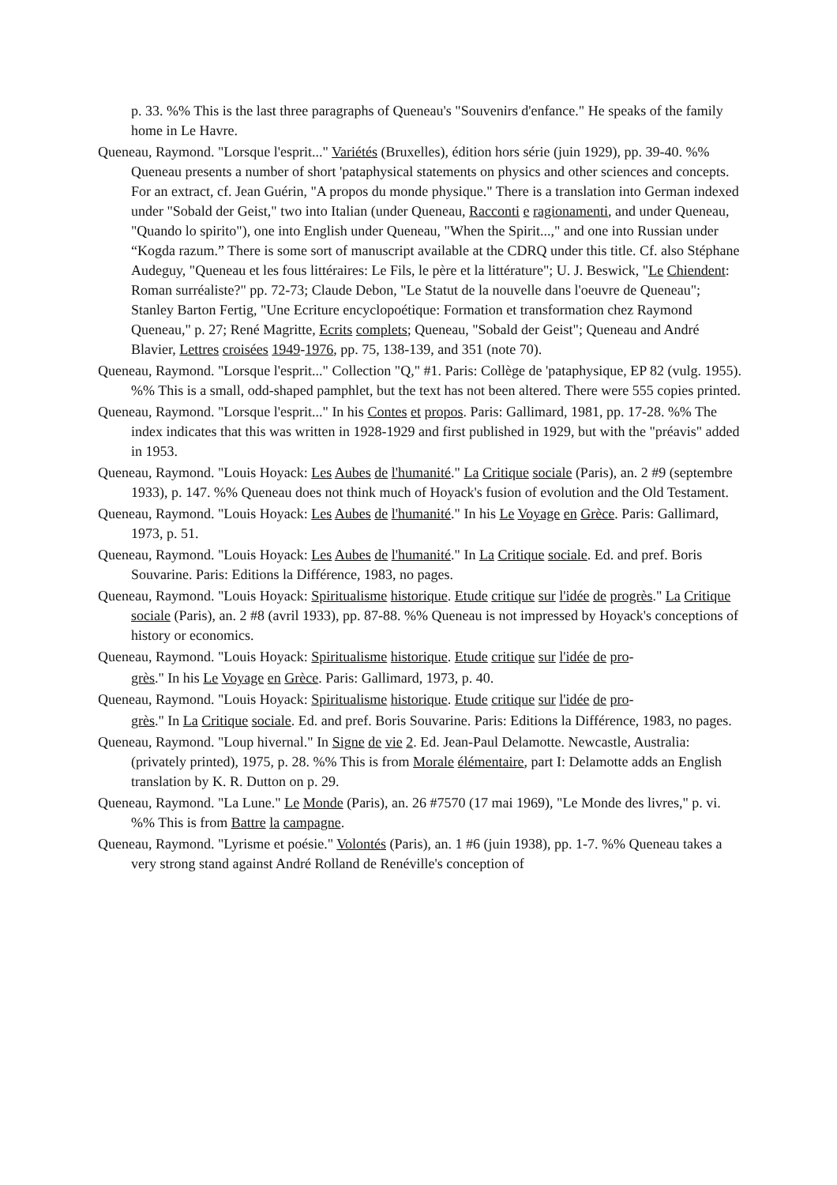p. 33. %% This is the last three paragraphs of Queneau's "Souvenirs d'enfance." He speaks of the family home in Le Havre.
Queneau, Raymond. "Lorsque l'esprit..." Variétés (Bruxelles), édition hors série (juin 1929), pp. 39-40. %% Queneau presents a number of short 'pataphysical statements on physics and other sciences and concepts. For an extract, cf. Jean Guérin, "A propos du monde physique." There is a translation into German indexed under "Sobald der Geist," two into Italian (under Queneau, Racconti e ragionamenti, and under Queneau, "Quando lo spirito"), one into English under Queneau, "When the Spirit...," and one into Russian under “Kogda razum.” There is some sort of manuscript available at the CDRQ under this title. Cf. also Stéphane Audeguy, "Queneau et les fous littéraires: Le Fils, le père et la littérature"; U. J. Beswick, "Le Chiendent: Roman surréaliste?" pp. 72-73; Claude Debon, "Le Statut de la nouvelle dans l'oeuvre de Queneau"; Stanley Barton Fertig, "Une Ecriture encyclopoétique: Formation et transformation chez Raymond Queneau," p. 27; René Magritte, Ecrits complets; Queneau, "Sobald der Geist"; Queneau and André Blavier, Lettres croisées 1949-1976, pp. 75, 138-139, and 351 (note 70).
Queneau, Raymond. "Lorsque l'esprit..." Collection "Q," #1. Paris: Collège de 'pataphysique, EP 82 (vulg. 1955). %% This is a small, odd-shaped pamphlet, but the text has not been altered. There were 555 copies printed.
Queneau, Raymond. "Lorsque l'esprit..." In his Contes et propos. Paris: Gallimard, 1981, pp. 17-28. %% The index indicates that this was written in 1928-1929 and first published in 1929, but with the "préavis" added in 1953.
Queneau, Raymond. "Louis Hoyack: Les Aubes de l'humanité." La Critique sociale (Paris), an. 2 #9 (septembre 1933), p. 147. %% Queneau does not think much of Hoyack's fusion of evolution and the Old Testament.
Queneau, Raymond. "Louis Hoyack: Les Aubes de l'humanité." In his Le Voyage en Grèce. Paris: Gallimard, 1973, p. 51.
Queneau, Raymond. "Louis Hoyack: Les Aubes de l'humanité." In La Critique sociale. Ed. and pref. Boris Souvarine. Paris: Editions la Différence, 1983, no pages.
Queneau, Raymond. "Louis Hoyack: Spiritualisme historique. Etude critique sur l'idée de progrès." La Critique sociale (Paris), an. 2 #8 (avril 1933), pp. 87-88. %% Queneau is not impressed by Hoyack's conceptions of history or economics.
Queneau, Raymond. "Louis Hoyack: Spiritualisme historique. Etude critique sur l'idée de pro-
grès." In his Le Voyage en Grèce. Paris: Gallimard, 1973, p. 40.
Queneau, Raymond. "Louis Hoyack: Spiritualisme historique. Etude critique sur l'idée de pro-
grès." In La Critique sociale. Ed. and pref. Boris Souvarine. Paris: Editions la Différence, 1983, no pages.
Queneau, Raymond. "Loup hivernal." In Signe de vie 2. Ed. Jean-Paul Delamotte. Newcastle, Australia: (privately printed), 1975, p. 28. %% This is from Morale élémentaire, part I: Delamotte adds an English translation by K. R. Dutton on p. 29.
Queneau, Raymond. "La Lune." Le Monde (Paris), an. 26 #7570 (17 mai 1969), "Le Monde des livres," p. vi. %% This is from Battre la campagne.
Queneau, Raymond. "Lyrisme et poésie." Volontés (Paris), an. 1 #6 (juin 1938), pp. 1-7. %% Queneau takes a very strong stand against André Rolland de Renéville's conception of